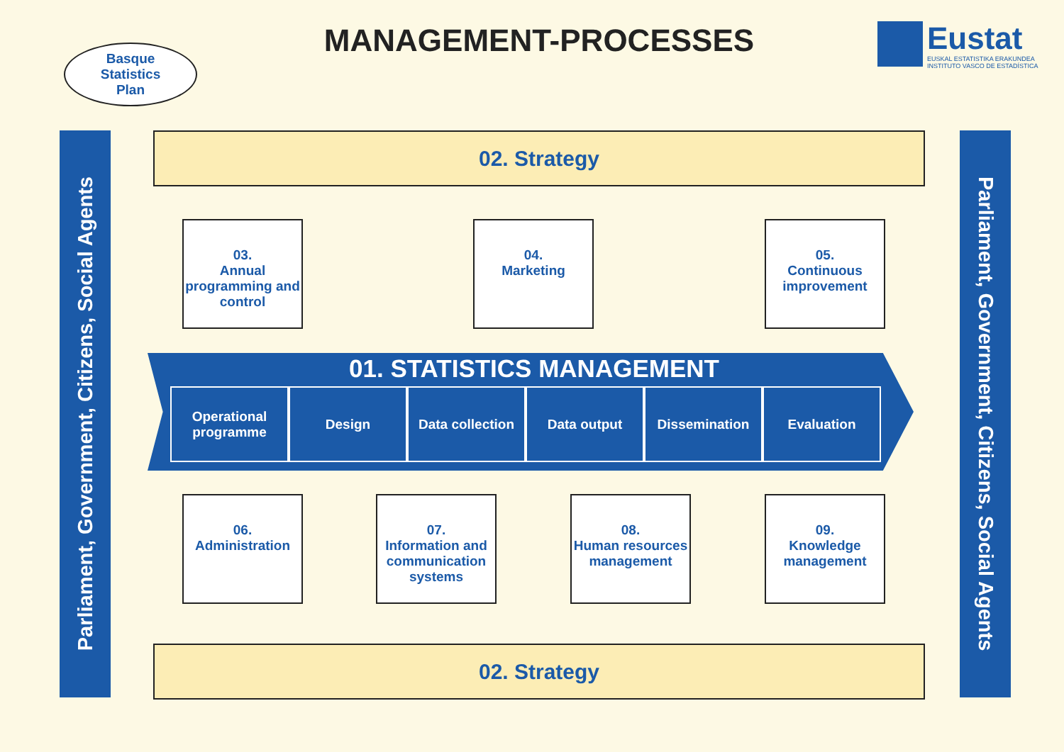MANAGEMENT-PROCESSES
Eustat
EUSKAL ESTATISTIKA ERAKUNDEA
INSTITUTO VASCO DE ESTADÍSTICA
Basque
Statistics
Plan
Parliament, Government, Citizens, Social Agents
Parliament, Government, Citizens, Social Agents
02. Strategy
03.
Annual programming and control
04.
Marketing
05.
Continuous improvement
01. STATISTICS MANAGEMENT
Operational programme
Design Data collection
Data output Dissemination Evaluation
06.
Administration
07.
Information and communication systems
08.
Human resources management
09.
Knowledge management
02. Strategy